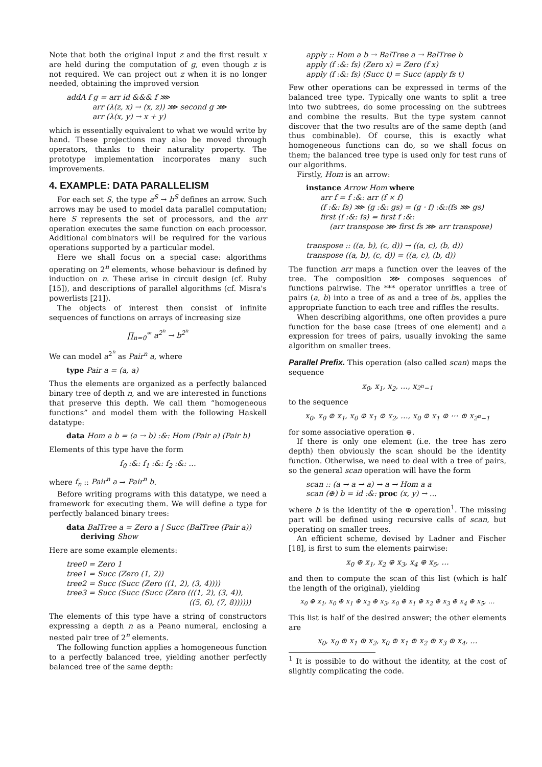Note that both the original input z and the first result x are held during the computation of g, even though z is not required. We can project out z when it is no longer needed, obtaining the improved version
addA f g = arr id &&& f ⋙
arr (λ(z, x) → (x, z)) ⋙ second g ⋙
arr (λ(x, y) → x + y)
which is essentially equivalent to what we would write by hand. These projections may also be moved through operators, thanks to their naturality property. The prototype implementation incorporates many such improvements.
4. EXAMPLE: DATA PARALLELISM
For each set S, the type a<sup>S</sup> → b<sup>S</sup> defines an arrow. Such arrows may be used to model data parallel computation; here S represents the set of processors, and the arr operation executes the same function on each processor. Additional combinators will be required for the various operations supported by a particular model.
Here we shall focus on a special case: algorithms operating on 2<sup>n</sup> elements, whose behaviour is defined by induction on n. These arise in circuit design (cf. Ruby [15]), and descriptions of parallel algorithms (cf. Misra's powerlists [21]).
The objects of interest then consist of infinite sequences of functions on arrays of increasing size
∏<sub>n=0</sub><sup>∞</sup> a<sup>2<sup>n</sup></sup> → b<sup>2<sup>n</sup></sup>
We can model a<sup>2<sup>n</sup></sup> as Pair<sup>n</sup> a, where
type Pair a = (a, a)
Thus the elements are organized as a perfectly balanced binary tree of depth n, and we are interested in functions that preserve this depth. We call them “homogeneous functions” and model them with the following Haskell datatype:
data Hom a b = (a → b) :&: Hom (Pair a) (Pair b)
Elements of this type have the form
f<sub>0</sub> :&: f<sub>1</sub> :&: f<sub>2</sub> :&: …
where f<sub>n</sub> :: Pair<sup>n</sup> a → Pair<sup>n</sup> b.
Before writing programs with this datatype, we need a framework for executing them. We will define a type for perfectly balanced binary trees:
data BalTree a = Zero a | Succ (BalTree (Pair a))
deriving Show
Here are some example elements:
tree0 = Zero 1
tree1 = Succ (Zero (1, 2))
tree2 = Succ (Succ (Zero ((1, 2), (3, 4))))
tree3 = Succ (Succ (Succ (Zero (((1, 2), (3, 4)),
((5, 6), (7, 8))))))
The elements of this type have a string of constructors expressing a depth n as a Peano numeral, enclosing a nested pair tree of 2<sup>n</sup> elements.
The following function applies a homogeneous function to a perfectly balanced tree, yielding another perfectly balanced tree of the same depth:
apply :: Hom a b → BalTree a → BalTree b
apply (f :&: fs) (Zero x) = Zero (f x)
apply (f :&: fs) (Succ t) = Succ (apply fs t)
Few other operations can be expressed in terms of the balanced tree type. Typically one wants to split a tree into two subtrees, do some processing on the subtrees and combine the results. But the type system cannot discover that the two results are of the same depth (and thus combinable). Of course, this is exactly what homogeneous functions can do, so we shall focus on them; the balanced tree type is used only for test runs of our algorithms.
Firstly, Hom is an arrow:
instance Arrow Hom where
arr f = f :&: arr (f × f)
(f :&: fs) ⋙ (g :&: gs) = (g · f) :&:(fs ⋙ gs)
first (f :&: fs) = first f :&:
(arr transpose ⋙ first fs ⋙ arr transpose)
transpose :: ((a, b), (c, d)) → ((a, c), (b, d))
transpose ((a, b), (c, d)) = ((a, c), (b, d))
The function arr maps a function over the leaves of the tree. The composition ⋙ composes sequences of functions pairwise. The *** operator unriffles a tree of pairs (a, b) into a tree of as and a tree of bs, applies the appropriate function to each tree and riffles the results.
When describing algorithms, one often provides a pure function for the base case (trees of one element) and a expression for trees of pairs, usually invoking the same algorithm on smaller trees.
Parallel Prefix. This operation (also called scan) maps the sequence
x<sub>0</sub>, x<sub>1</sub>, x<sub>2</sub>, …, x<sub>2<sup>n</sup>−1</sub>
to the sequence
x<sub>0</sub>, x<sub>0</sub> ⊕ x<sub>1</sub>, x<sub>0</sub> ⊕ x<sub>1</sub> ⊕ x<sub>2</sub>, …, x<sub>0</sub> ⊕ x<sub>1</sub> ⊕ ⋯ ⊕ x<sub>2<sup>n</sup>−1</sub>
for some associative operation ⊕.
If there is only one element (i.e. the tree has zero depth) then obviously the scan should be the identity function. Otherwise, we need to deal with a tree of pairs, so the general scan operation will have the form
scan :: (a → a → a) → a → Hom a a
scan (⊕) b = id :&: proc (x, y) → ...
where b is the identity of the ⊕ operation<sup>1</sup>. The missing part will be defined using recursive calls of scan, but operating on smaller trees.
An efficient scheme, devised by Ladner and Fischer [18], is first to sum the elements pairwise:
x<sub>0</sub> ⊕ x<sub>1</sub>, x<sub>2</sub> ⊕ x<sub>3</sub>, x<sub>4</sub> ⊕ x<sub>5</sub>, …
and then to compute the scan of this list (which is half the length of the original), yielding
x<sub>0</sub> ⊕ x<sub>1</sub>, x<sub>0</sub> ⊕ x<sub>1</sub> ⊕ x<sub>2</sub> ⊕ x<sub>3</sub>, x<sub>0</sub> ⊕ x<sub>1</sub> ⊕ x<sub>2</sub> ⊕ x<sub>3</sub> ⊕ x<sub>4</sub> ⊕ x<sub>5</sub>, …
This list is half of the desired answer; the other elements are
x<sub>0</sub>, x<sub>0</sub> ⊕ x<sub>1</sub> ⊕ x<sub>2</sub>, x<sub>0</sub> ⊕ x<sub>1</sub> ⊕ x<sub>2</sub> ⊕ x<sub>3</sub> ⊕ x<sub>4</sub>, …
<sup>1</sup> It is possible to do without the identity, at the cost of slightly complicating the code.